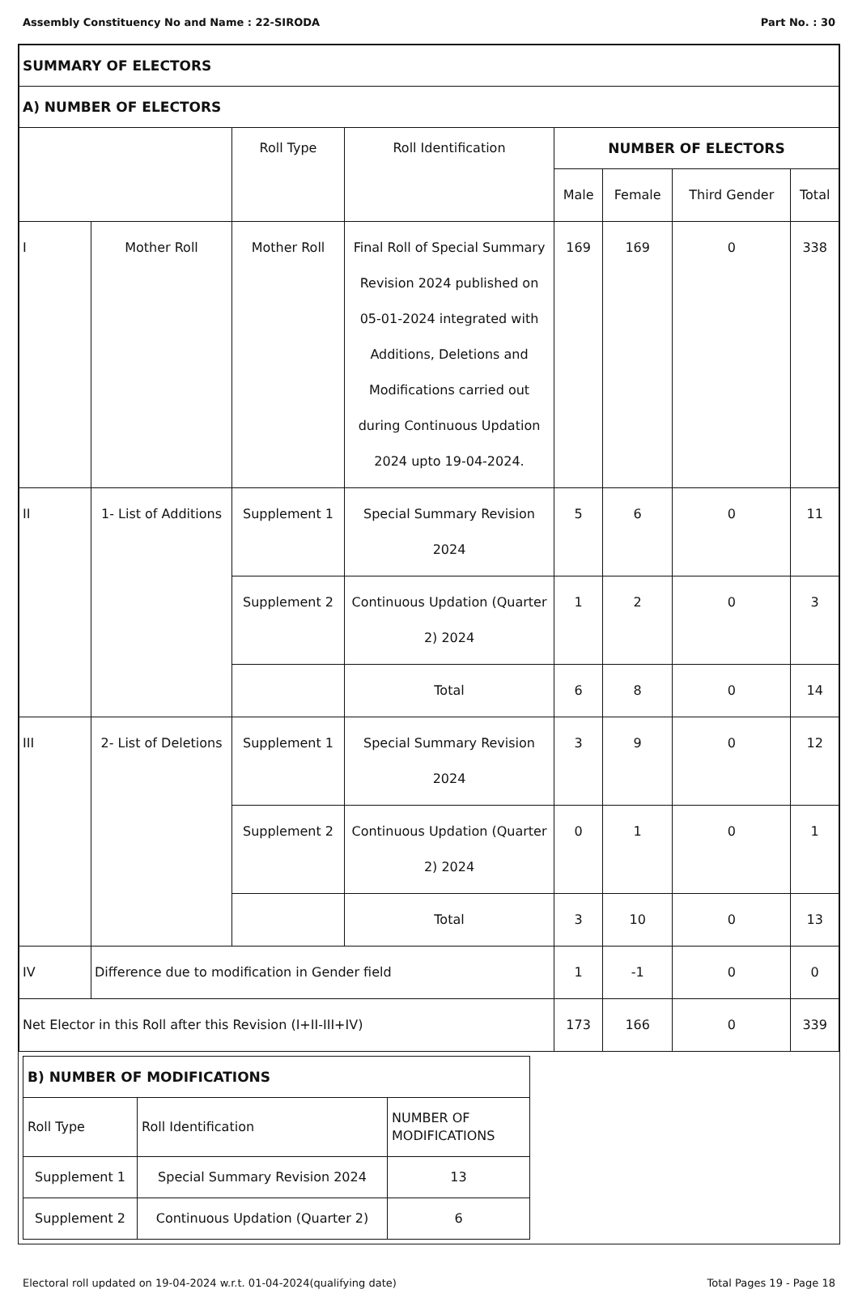Assembly Constituency No and Name : 22-SIRODA Part No. : 30
| SUMMARY OF ELECTORS | | | | | | | |
| A) NUMBER OF ELECTORS | | | | | | | |
| | | Roll Type | Roll Identification | NUMBER OF ELECTORS | | | |
| | | | | Male | Female | Third Gender | Total |
| I | Mother Roll | Mother Roll | Final Roll of Special Summary Revision 2024 published on 05-01-2024 integrated with Additions, Deletions and Modifications carried out during Continuous Updation 2024 upto 19-04-2024. | 169 | 169 | 0 | 338 |
| II | 1- List of Additions | Supplement 1 | Special Summary Revision 2024 | 5 | 6 | 0 | 11 |
| | | Supplement 2 | Continuous Updation (Quarter 2) 2024 | 1 | 2 | 0 | 3 |
| | | | Total | 6 | 8 | 0 | 14 |
| III | 2- List of Deletions | Supplement 1 | Special Summary Revision 2024 | 3 | 9 | 0 | 12 |
| | | Supplement 2 | Continuous Updation (Quarter 2) 2024 | 0 | 1 | 0 | 1 |
| | | | Total | 3 | 10 | 0 | 13 |
| IV | Difference due to modification in Gender field | | | 1 | -1 | 0 | 0 |
| Net Elector in this Roll after this Revision (I+II-III+IV) | | | | 173 | 166 | 0 | 339 |
| B) NUMBER OF MODIFICATIONS | | |
| Roll Type | Roll Identification | NUMBER OF MODIFICATIONS |
| Supplement 1 | Special Summary Revision 2024 | 13 |
| Supplement 2 | Continuous Updation (Quarter 2) | 6 |
Electoral roll updated on 19-04-2024 w.r.t. 01-04-2024(qualifying date) Total Pages 19 - Page 18